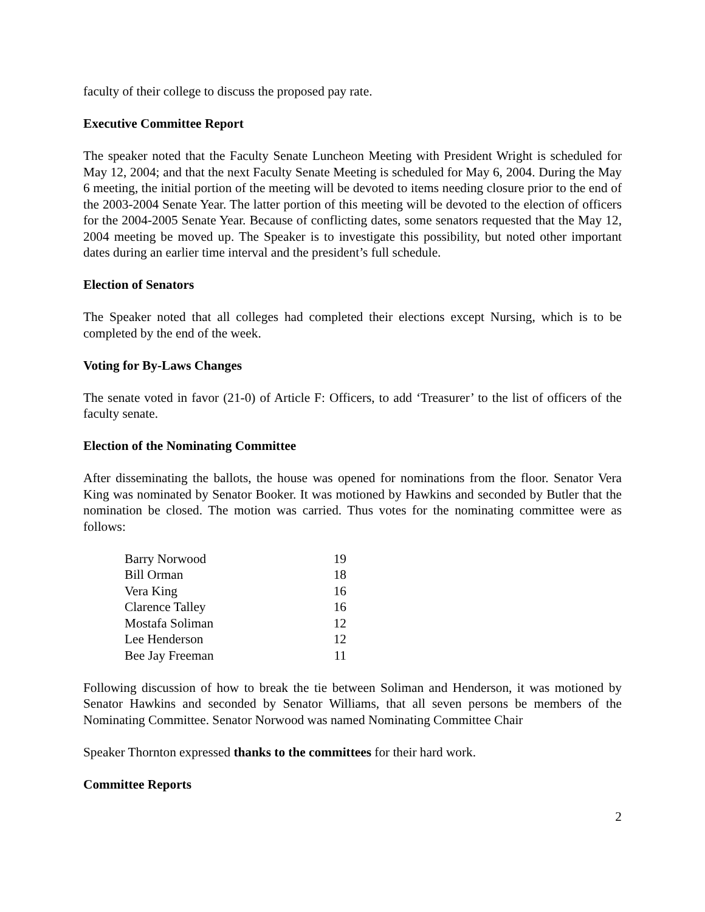faculty of their college to discuss the proposed pay rate.
Executive Committee Report
The speaker noted that the Faculty Senate Luncheon Meeting with President Wright is scheduled for May 12, 2004; and that the next Faculty Senate Meeting is scheduled for May 6, 2004. During the May 6 meeting, the initial portion of the meeting will be devoted to items needing closure prior to the end of the 2003-2004 Senate Year. The latter portion of this meeting will be devoted to the election of officers for the 2004-2005 Senate Year. Because of conflicting dates, some senators requested that the May 12, 2004 meeting be moved up. The Speaker is to investigate this possibility, but noted other important dates during an earlier time interval and the president’s full schedule.
Election of Senators
The Speaker noted that all colleges had completed their elections except Nursing, which is to be completed by the end of the week.
Voting for By-Laws Changes
The senate voted in favor (21-0) of Article F: Officers, to add ‘Treasurer’ to the list of officers of the faculty senate.
Election of the Nominating Committee
After disseminating the ballots, the house was opened for nominations from the floor. Senator Vera King was nominated by Senator Booker. It was motioned by Hawkins and seconded by Butler that the nomination be closed. The motion was carried. Thus votes for the nominating committee were as follows:
| Barry Norwood | 19 |
| Bill Orman | 18 |
| Vera King | 16 |
| Clarence Talley | 16 |
| Mostafa Soliman | 12 |
| Lee Henderson | 12 |
| Bee Jay Freeman | 11 |
Following discussion of how to break the tie between Soliman and Henderson, it was motioned by Senator Hawkins and seconded by Senator Williams, that all seven persons be members of the Nominating Committee. Senator Norwood was named Nominating Committee Chair
Speaker Thornton expressed thanks to the committees for their hard work.
Committee Reports
2